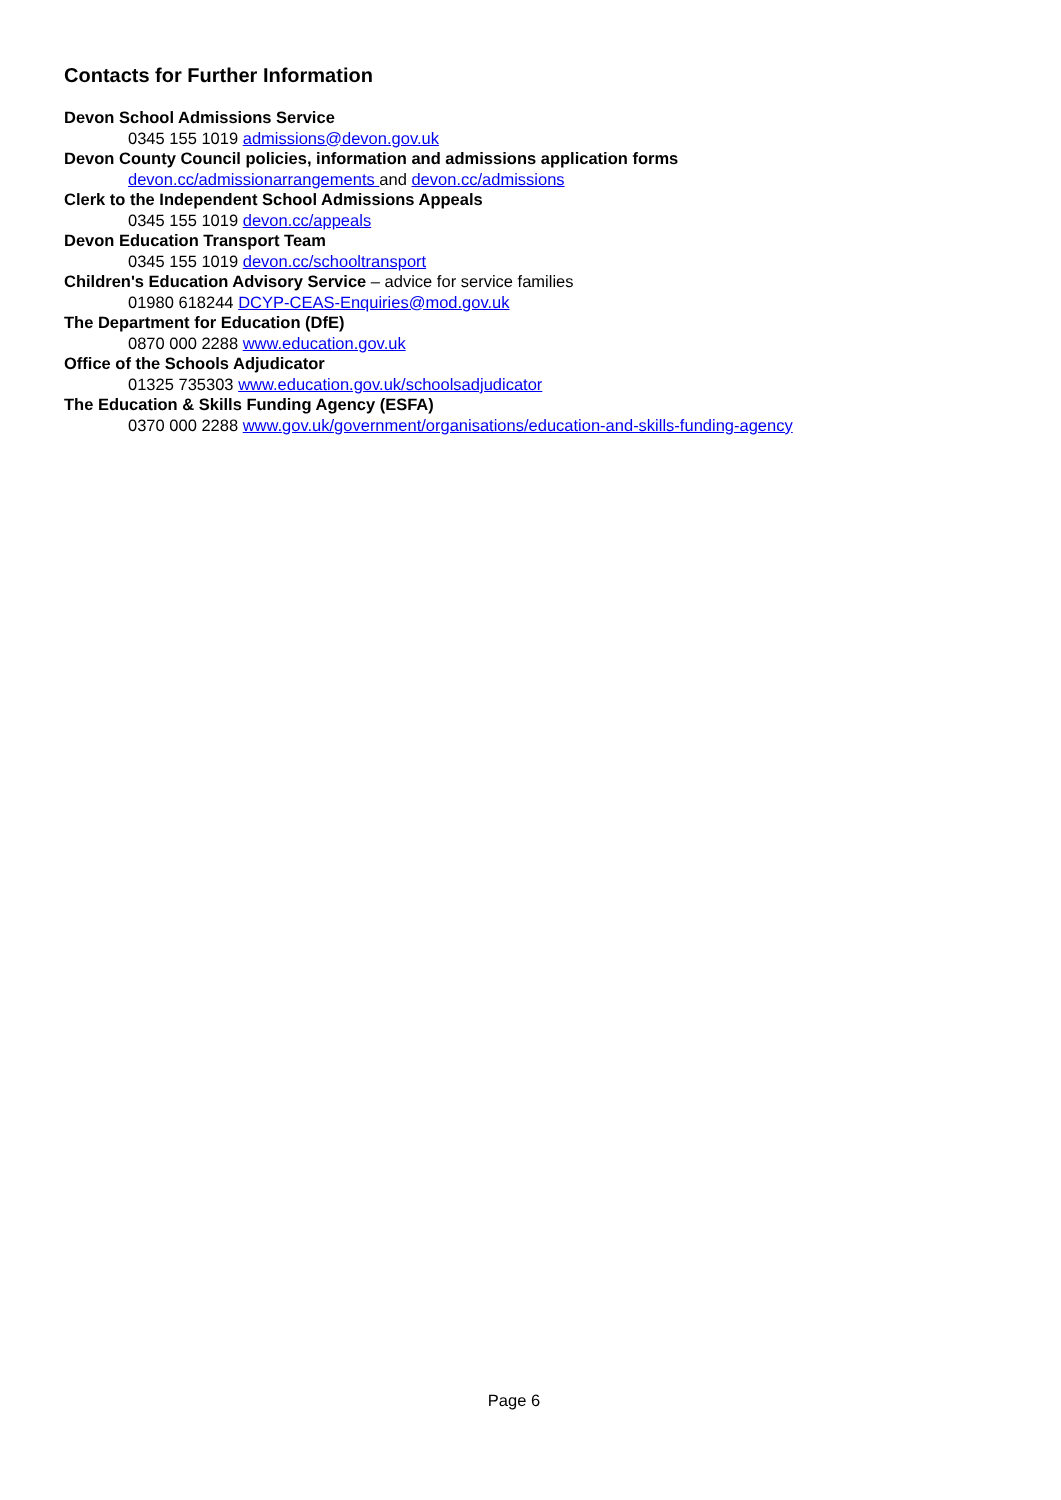Contacts for Further Information
Devon School Admissions Service
0345 155 1019 admissions@devon.gov.uk
Devon County Council policies, information and admissions application forms
devon.cc/admissionarrangements and devon.cc/admissions
Clerk to the Independent School Admissions Appeals
0345 155 1019 devon.cc/appeals
Devon Education Transport Team
0345 155 1019 devon.cc/schooltransport
Children's Education Advisory Service – advice for service families
01980 618244 DCYP-CEAS-Enquiries@mod.gov.uk
The Department for Education (DfE)
0870 000 2288 www.education.gov.uk
Office of the Schools Adjudicator
01325 735303 www.education.gov.uk/schoolsadjudicator
The Education & Skills Funding Agency (ESFA)
0370 000 2288 www.gov.uk/government/organisations/education-and-skills-funding-agency
Page 6